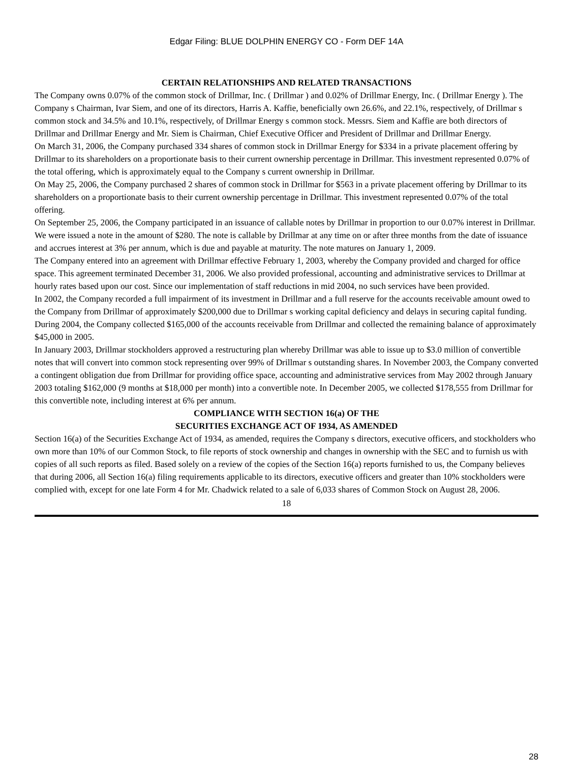Edgar Filing: BLUE DOLPHIN ENERGY CO - Form DEF 14A
CERTAIN RELATIONSHIPS AND RELATED TRANSACTIONS
The Company owns 0.07% of the common stock of Drillmar, Inc. ( Drillmar ) and 0.02% of Drillmar Energy, Inc. ( Drillmar Energy ). The Company s Chairman, Ivar Siem, and one of its directors, Harris A. Kaffie, beneficially own 26.6%, and 22.1%, respectively, of Drillmar s common stock and 34.5% and 10.1%, respectively, of Drillmar Energy s common stock. Messrs. Siem and Kaffie are both directors of Drillmar and Drillmar Energy and Mr. Siem is Chairman, Chief Executive Officer and President of Drillmar and Drillmar Energy.
On March 31, 2006, the Company purchased 334 shares of common stock in Drillmar Energy for $334 in a private placement offering by Drillmar to its shareholders on a proportionate basis to their current ownership percentage in Drillmar. This investment represented 0.07% of the total offering, which is approximately equal to the Company s current ownership in Drillmar.
On May 25, 2006, the Company purchased 2 shares of common stock in Drillmar for $563 in a private placement offering by Drillmar to its shareholders on a proportionate basis to their current ownership percentage in Drillmar. This investment represented 0.07% of the total offering.
On September 25, 2006, the Company participated in an issuance of callable notes by Drillmar in proportion to our 0.07% interest in Drillmar. We were issued a note in the amount of $280. The note is callable by Drillmar at any time on or after three months from the date of issuance and accrues interest at 3% per annum, which is due and payable at maturity. The note matures on January 1, 2009.
The Company entered into an agreement with Drillmar effective February 1, 2003, whereby the Company provided and charged for office space. This agreement terminated December 31, 2006. We also provided professional, accounting and administrative services to Drillmar at hourly rates based upon our cost. Since our implementation of staff reductions in mid 2004, no such services have been provided.
In 2002, the Company recorded a full impairment of its investment in Drillmar and a full reserve for the accounts receivable amount owed to the Company from Drillmar of approximately $200,000 due to Drillmar s working capital deficiency and delays in securing capital funding. During 2004, the Company collected $165,000 of the accounts receivable from Drillmar and collected the remaining balance of approximately $45,000 in 2005.
In January 2003, Drillmar stockholders approved a restructuring plan whereby Drillmar was able to issue up to $3.0 million of convertible notes that will convert into common stock representing over 99% of Drillmar s outstanding shares. In November 2003, the Company converted a contingent obligation due from Drillmar for providing office space, accounting and administrative services from May 2002 through January 2003 totaling $162,000 (9 months at $18,000 per month) into a convertible note. In December 2005, we collected $178,555 from Drillmar for this convertible note, including interest at 6% per annum.
COMPLIANCE WITH SECTION 16(a) OF THE
SECURITIES EXCHANGE ACT OF 1934, AS AMENDED
Section 16(a) of the Securities Exchange Act of 1934, as amended, requires the Company s directors, executive officers, and stockholders who own more than 10% of our Common Stock, to file reports of stock ownership and changes in ownership with the SEC and to furnish us with copies of all such reports as filed. Based solely on a review of the copies of the Section 16(a) reports furnished to us, the Company believes that during 2006, all Section 16(a) filing requirements applicable to its directors, executive officers and greater than 10% stockholders were complied with, except for one late Form 4 for Mr. Chadwick related to a sale of 6,033 shares of Common Stock on August 28, 2006.
18
28